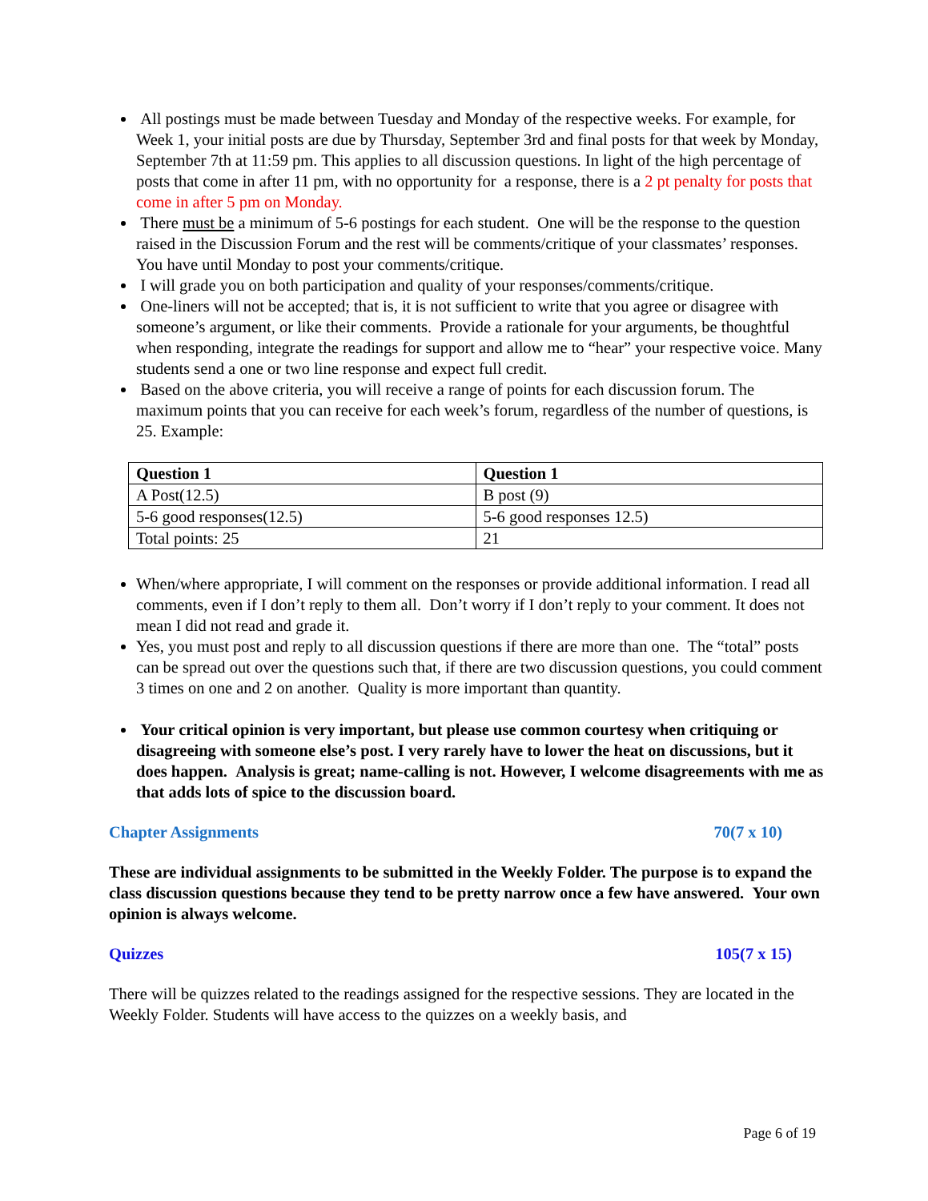All postings must be made between Tuesday and Monday of the respective weeks. For example, for Week 1, your initial posts are due by Thursday, September 3rd and final posts for that week by Monday, September 7th at 11:59 pm. This applies to all discussion questions. In light of the high percentage of posts that come in after 11 pm, with no opportunity for a response, there is a 2 pt penalty for posts that come in after 5 pm on Monday.
There must be a minimum of 5-6 postings for each student. One will be the response to the question raised in the Discussion Forum and the rest will be comments/critique of your classmates’ responses. You have until Monday to post your comments/critique.
I will grade you on both participation and quality of your responses/comments/critique.
One-liners will not be accepted; that is, it is not sufficient to write that you agree or disagree with someone’s argument, or like their comments. Provide a rationale for your arguments, be thoughtful when responding, integrate the readings for support and allow me to “hear” your respective voice. Many students send a one or two line response and expect full credit.
Based on the above criteria, you will receive a range of points for each discussion forum. The maximum points that you can receive for each week’s forum, regardless of the number of questions, is 25. Example:
| Question 1 | Question 1 |
| --- | --- |
| A Post(12.5) | B post (9) |
| 5-6 good responses(12.5) | 5-6 good responses 12.5) |
| Total points: 25 | 21 |
When/where appropriate, I will comment on the responses or provide additional information. I read all comments, even if I don’t reply to them all. Don’t worry if I don’t reply to your comment. It does not mean I did not read and grade it.
Yes, you must post and reply to all discussion questions if there are more than one. The “total” posts can be spread out over the questions such that, if there are two discussion questions, you could comment 3 times on one and 2 on another. Quality is more important than quantity.
Your critical opinion is very important, but please use common courtesy when critiquing or disagreeing with someone else’s post. I very rarely have to lower the heat on discussions, but it does happen. Analysis is great; name-calling is not. However, I welcome disagreements with me as that adds lots of spice to the discussion board.
Chapter Assignments 70(7 x 10)
These are individual assignments to be submitted in the Weekly Folder. The purpose is to expand the class discussion questions because they tend to be pretty narrow once a few have answered. Your own opinion is always welcome.
Quizzes 105(7 x 15)
There will be quizzes related to the readings assigned for the respective sessions. They are located in the Weekly Folder. Students will have access to the quizzes on a weekly basis, and
Page 6 of 19